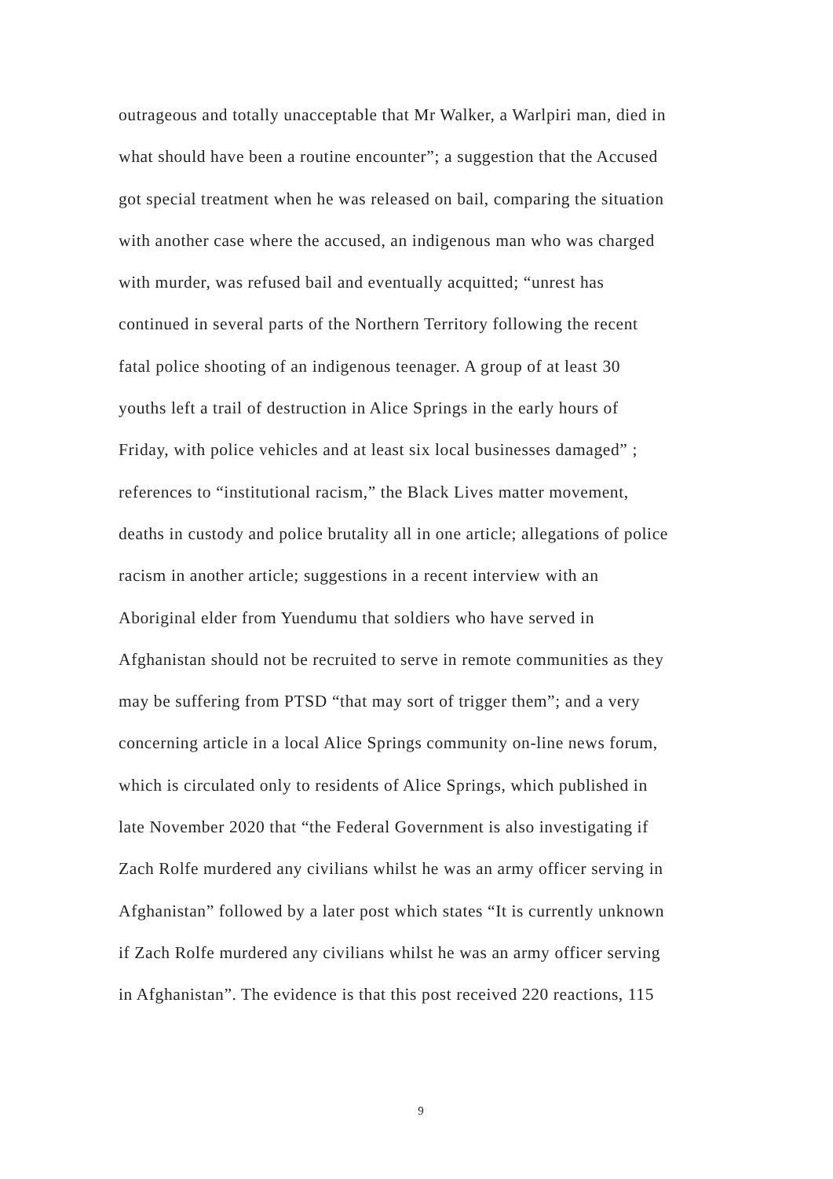outrageous and totally unacceptable that Mr Walker, a Warlpiri man, died in
what should have been a routine encounter”; a suggestion that the Accused
got special treatment when he was released on bail, comparing the situation
with another case where the accused, an indigenous man who was charged
with murder, was refused bail and eventually acquitted; “unrest has
continued in several parts of the Northern Territory following the recent
fatal police shooting of an indigenous teenager. A group of at least 30
youths left a trail of destruction in Alice Springs in the early hours of
Friday, with police vehicles and at least six local businesses damaged” ;
references to “institutional racism,” the Black Lives matter movement,
deaths in custody and police brutality all in one article; allegations of police
racism in another article; suggestions in a recent interview with an
Aboriginal elder from Yuendumu that soldiers who have served in
Afghanistan should not be recruited to serve in remote communities as they
may be suffering from PTSD “that may sort of trigger them”; and a very
concerning article in a local Alice Springs community on-line news forum,
which is circulated only to residents of Alice Springs, which published in
late November 2020 that “the Federal Government is also investigating if
Zach Rolfe murdered any civilians whilst he was an army officer serving in
Afghanistan” followed by a later post which states “It is currently unknown
if Zach Rolfe murdered any civilians whilst he was an army officer serving
in Afghanistan”. The evidence is that this post received 220 reactions, 115
9